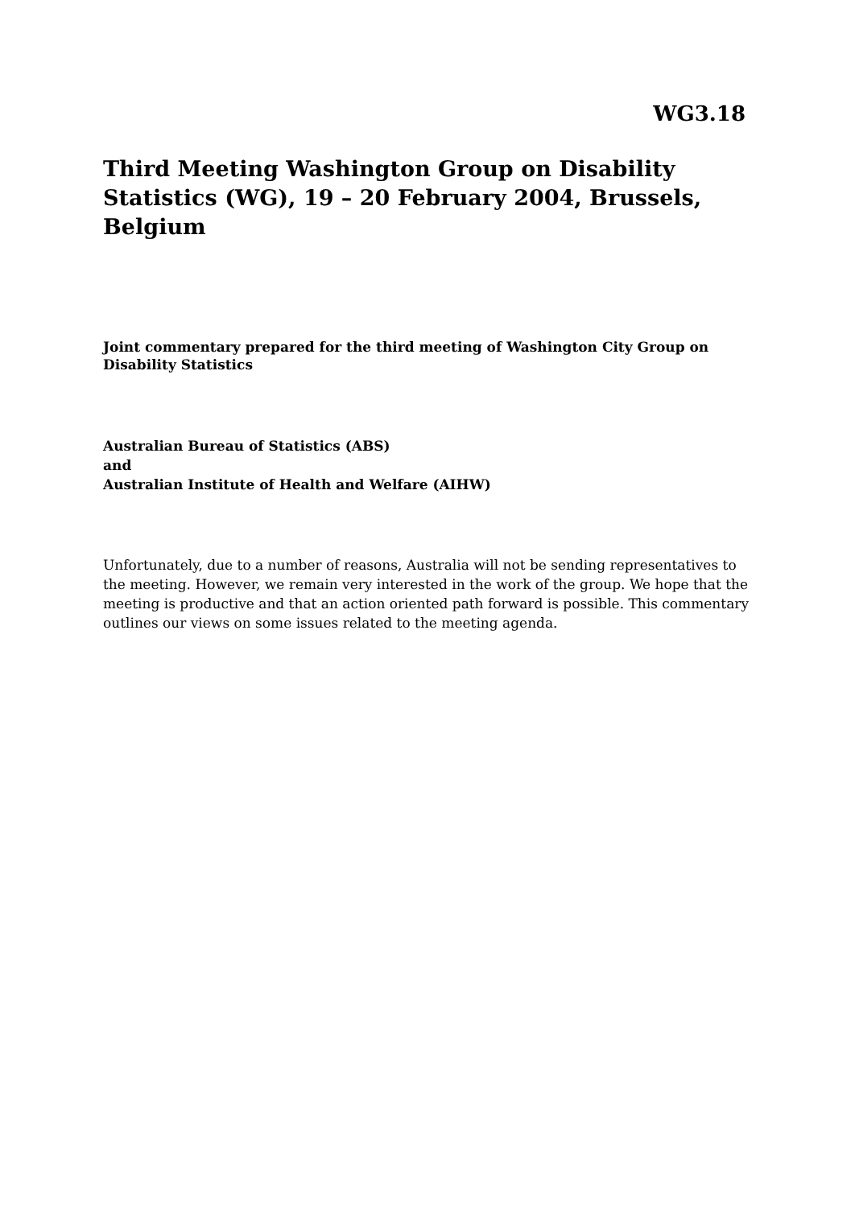WG3.18
Third Meeting Washington Group on Disability Statistics (WG), 19 – 20 February 2004, Brussels, Belgium
Joint commentary prepared for the third meeting of Washington City Group on Disability Statistics
Australian Bureau of Statistics (ABS)
and
Australian Institute of Health and Welfare (AIHW)
Unfortunately, due to a number of reasons, Australia will not be sending representatives to the meeting. However, we remain very interested in the work of the group. We hope that the meeting is productive and that an action oriented path forward is possible. This commentary outlines our views on some issues related to the meeting agenda.